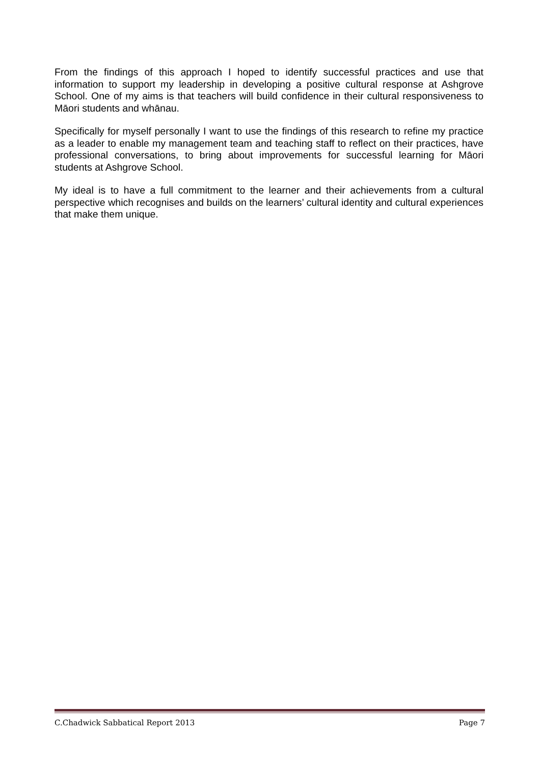From the findings of this approach I hoped to identify successful practices and use that information to support my leadership in developing a positive cultural response at Ashgrove School. One of my aims is that teachers will build confidence in their cultural responsiveness to Māori students and whānau.
Specifically for myself personally I want to use the findings of this research to refine my practice as a leader to enable my management team and teaching staff to reflect on their practices, have professional conversations, to bring about improvements for successful learning for Māori students at Ashgrove School.
My ideal is to have a full commitment to the learner and their achievements from a cultural perspective which recognises and builds on the learners’ cultural identity and cultural experiences that make them unique.
C.Chadwick Sabbatical Report 2013 Page 7